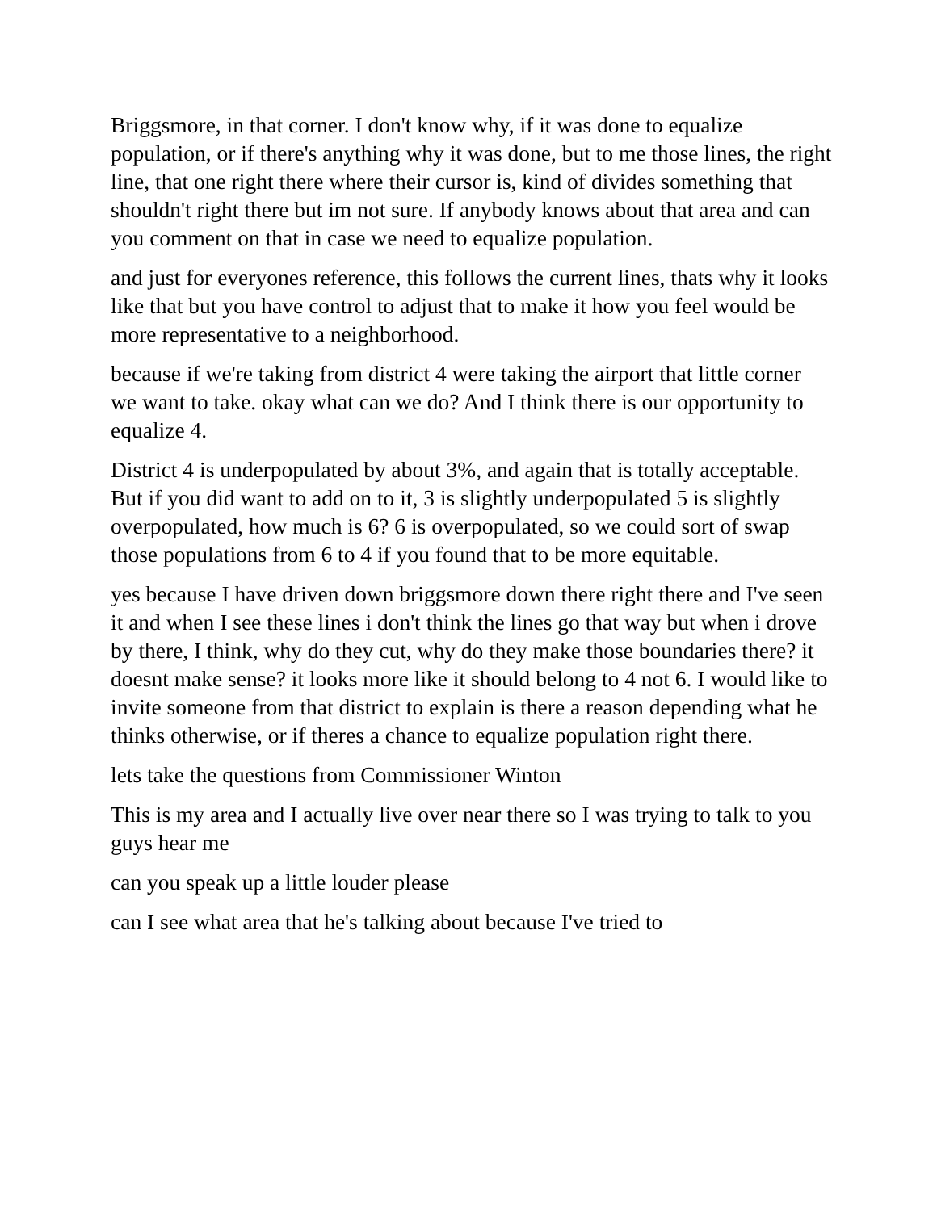Briggsmore, in that corner. I don't know why, if it was done to equalize population, or if there's anything why it was done, but to me those lines, the right line, that one right there where their cursor is, kind of divides something that shouldn't right there but im not sure. If anybody knows about that area and can you comment on that in case we need to equalize population.
and just for everyones reference, this follows the current lines, thats why it looks like that but you have control to adjust that to make it how you feel would be more representative to a neighborhood.
because if we're taking from district 4 were taking the airport that little corner we want to take. okay what can we do? And I think there is our opportunity to equalize 4.
District 4 is underpopulated by about 3%, and again that is totally acceptable. But if you did want to add on to it, 3 is slightly underpopulated 5 is slightly overpopulated, how much is 6? 6 is overpopulated, so we could sort of swap those populations from 6 to 4 if you found that to be more equitable.
yes because I have driven down briggsmore down there right there and I've seen it and when I see these lines i don't think the lines go that way but when i drove by there, I think, why do they cut, why do they make those boundaries there? it doesnt make sense? it looks more like it should belong to 4 not 6. I would like to invite someone from that district to explain is there a reason depending what he thinks otherwise, or if theres a chance to equalize population right there.
lets take the questions from Commissioner Winton
This is my area and I actually live over near there so I was trying to talk to you guys hear me
can you speak up a little louder please
can I see what area that he's talking about because I've tried to